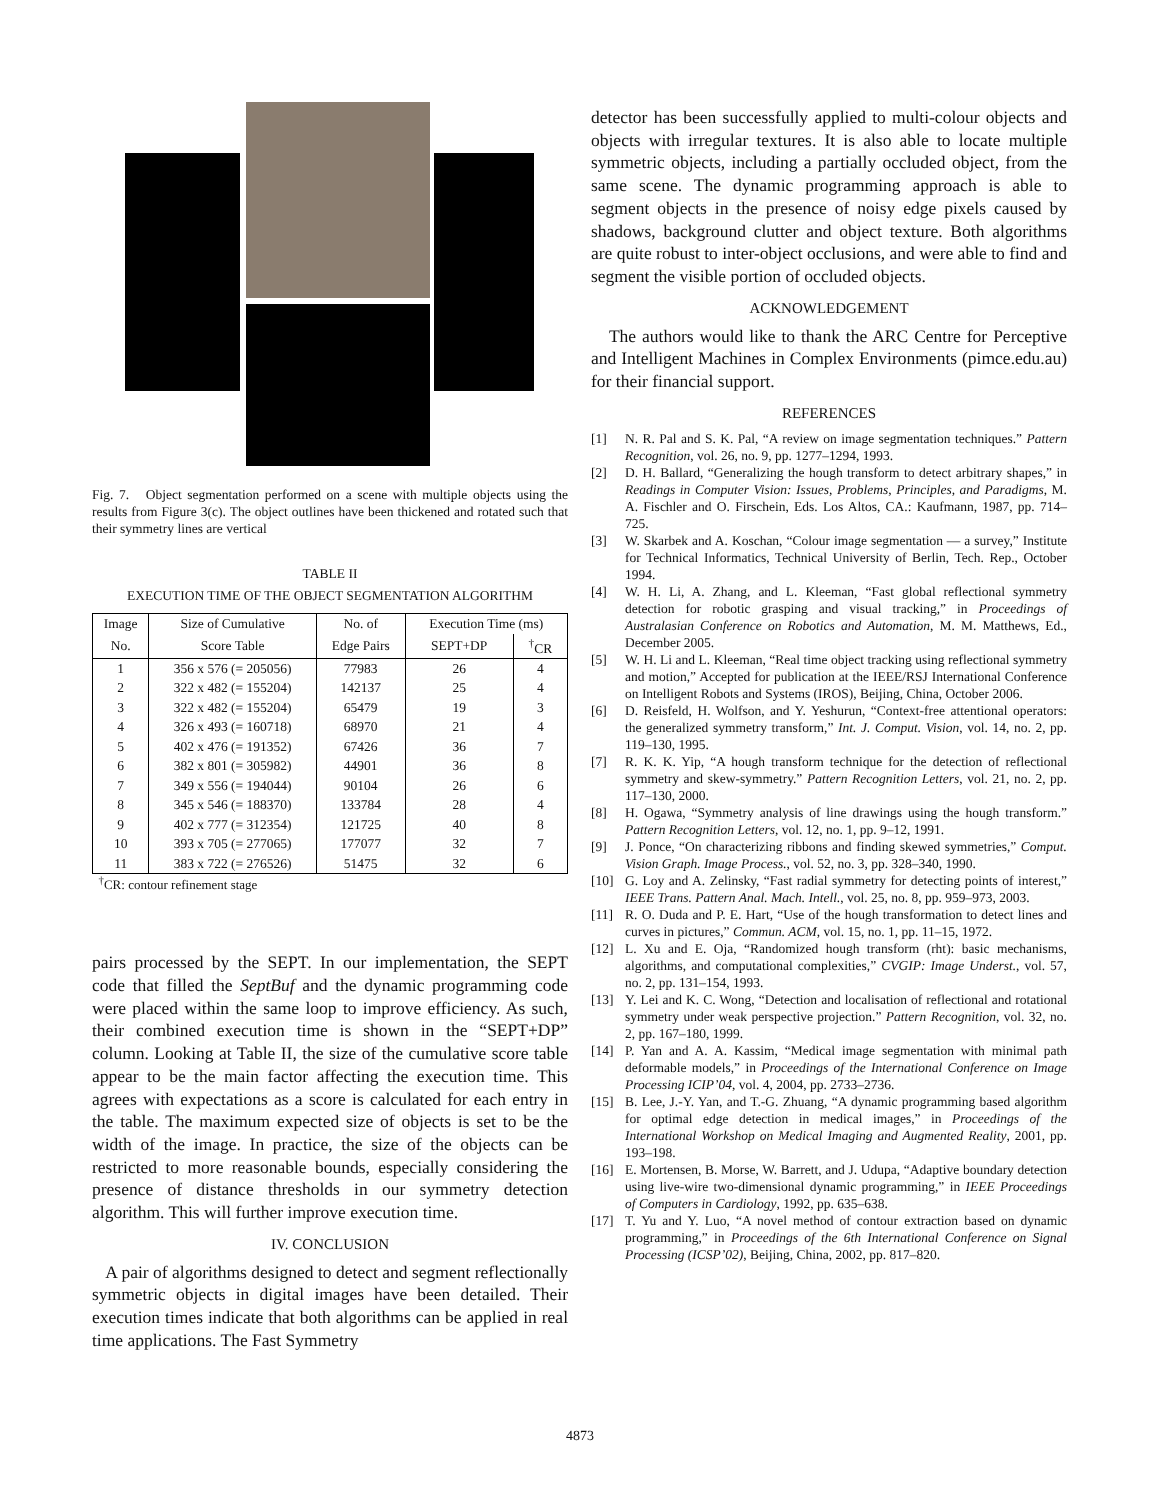Fig. 7. Object segmentation performed on a scene with multiple objects using the results from Figure 3(c). The object outlines have been thickened and rotated such that their symmetry lines are vertical
TABLE II
EXECUTION TIME OF THE OBJECT SEGMENTATION ALGORITHM
| Image | Size of Cumulative | No. of | Execution Time (ms) | |
| --- | --- | --- | --- | --- |
| No. | Score Table | Edge Pairs | SEPT+DP | <sup>†</sup> CR |
| 1 | 356 x 576 (= 205056) | 77983 | 26 | 4 |
| 2 | 322 x 482 (= 155204) | 142137 | 25 | 4 |
| 3 | 322 x 482 (= 155204) | 65479 | 19 | 3 |
| 4 | 326 x 493 (= 160718) | 68970 | 21 | 4 |
| 5 | 402 x 476 (= 191352) | 67426 | 36 | 7 |
| 6 | 382 x 801 (= 305982) | 44901 | 36 | 8 |
| 7 | 349 x 556 (= 194044) | 90104 | 26 | 6 |
| 8 | 345 x 546 (= 188370) | 133784 | 28 | 4 |
| 9 | 402 x 777 (= 312354) | 121725 | 40 | 8 |
| 10 | 393 x 705 (= 277065) | 177077 | 32 | 7 |
| 11 | 383 x 722 (= 276526) | 51475 | 32 | 6 |
<sup>†</sup> CR: contour refinement stage
pairs processed by the SEPT. In our implementation, the SEPT code that filled the SeptBuf and the dynamic programming code were placed within the same loop to improve efficiency. As such, their combined execution time is shown in the “SEPT+DP” column. Looking at Table II, the size of the cumulative score table appear to be the main factor affecting the execution time. This agrees with expectations as a score is calculated for each entry in the table. The maximum expected size of objects is set to be the width of the image. In practice, the size of the objects can be restricted to more reasonable bounds, especially considering the presence of distance thresholds in our symmetry detection algorithm. This will further improve execution time.
IV. CONCLUSION
A pair of algorithms designed to detect and segment reflectionally symmetric objects in digital images have been detailed. Their execution times indicate that both algorithms can be applied in real time applications. The Fast Symmetry
detector has been successfully applied to multi-colour objects and objects with irregular textures. It is also able to locate multiple symmetric objects, including a partially occluded object, from the same scene. The dynamic programming approach is able to segment objects in the presence of noisy edge pixels caused by shadows, background clutter and object texture. Both algorithms are quite robust to inter-object occlusions, and were able to find and segment the visible portion of occluded objects.
ACKNOWLEDGEMENT
The authors would like to thank the ARC Centre for Perceptive and Intelligent Machines in Complex Environments (pimce.edu.au) for their financial support.
REFERENCES
[1] N. R. Pal and S. K. Pal, “A review on image segmentation techniques.” Pattern Recognition, vol. 26, no. 9, pp. 1277–1294, 1993.
[2] D. H. Ballard, “Generalizing the hough transform to detect arbitrary shapes,” in Readings in Computer Vision: Issues, Problems, Principles, and Paradigms, M. A. Fischler and O. Firschein, Eds. Los Altos, CA.: Kaufmann, 1987, pp. 714–725.
[3] W. Skarbek and A. Koschan, “Colour image segmentation — a survey,” Institute for Technical Informatics, Technical University of Berlin, Tech. Rep., October 1994.
[4] W. H. Li, A. Zhang, and L. Kleeman, “Fast global reflectional symmetry detection for robotic grasping and visual tracking,” in Proceedings of Australasian Conference on Robotics and Automation, M. M. Matthews, Ed., December 2005.
[5] W. H. Li and L. Kleeman, “Real time object tracking using reflectional symmetry and motion,” Accepted for publication at the IEEE/RSJ International Conference on Intelligent Robots and Systems (IROS), Beijing, China, October 2006.
[6] D. Reisfeld, H. Wolfson, and Y. Yeshurun, “Context-free attentional operators: the generalized symmetry transform,” Int. J. Comput. Vision, vol. 14, no. 2, pp. 119–130, 1995.
[7] R. K. K. Yip, “A hough transform technique for the detection of reflectional symmetry and skew-symmetry.” Pattern Recognition Letters, vol. 21, no. 2, pp. 117–130, 2000.
[8] H. Ogawa, “Symmetry analysis of line drawings using the hough transform.” Pattern Recognition Letters, vol. 12, no. 1, pp. 9–12, 1991.
[9] J. Ponce, “On characterizing ribbons and finding skewed symmetries,” Comput. Vision Graph. Image Process., vol. 52, no. 3, pp. 328–340, 1990.
[10] G. Loy and A. Zelinsky, “Fast radial symmetry for detecting points of interest,” IEEE Trans. Pattern Anal. Mach. Intell., vol. 25, no. 8, pp. 959–973, 2003.
[11] R. O. Duda and P. E. Hart, “Use of the hough transformation to detect lines and curves in pictures,” Commun. ACM, vol. 15, no. 1, pp. 11–15, 1972.
[12] L. Xu and E. Oja, “Randomized hough transform (rht): basic mechanisms, algorithms, and computational complexities,” CVGIP: Image Underst., vol. 57, no. 2, pp. 131–154, 1993.
[13] Y. Lei and K. C. Wong, “Detection and localisation of reflectional and rotational symmetry under weak perspective projection.” Pattern Recognition, vol. 32, no. 2, pp. 167–180, 1999.
[14] P. Yan and A. A. Kassim, “Medical image segmentation with minimal path deformable models,” in Proceedings of the International Conference on Image Processing ICIP’04, vol. 4, 2004, pp. 2733–2736.
[15] B. Lee, J.-Y. Yan, and T.-G. Zhuang, “A dynamic programming based algorithm for optimal edge detection in medical images,” in Proceedings of the International Workshop on Medical Imaging and Augmented Reality, 2001, pp. 193–198.
[16] E. Mortensen, B. Morse, W. Barrett, and J. Udupa, “Adaptive boundary detection using live-wire two-dimensional dynamic programming,” in IEEE Proceedings of Computers in Cardiology, 1992, pp. 635–638.
[17] T. Yu and Y. Luo, “A novel method of contour extraction based on dynamic programming,” in Proceedings of the 6th International Conference on Signal Processing (ICSP’02), Beijing, China, 2002, pp. 817–820.
4873